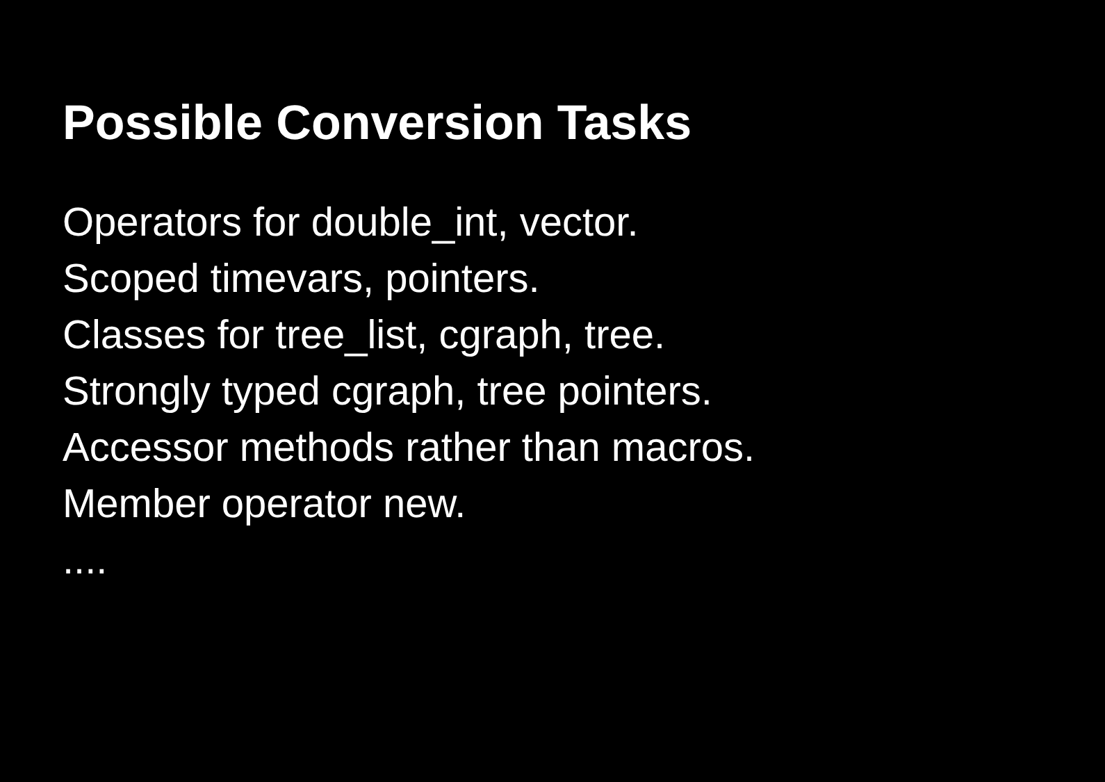Possible Conversion Tasks
Operators for double_int, vector.
Scoped timevars, pointers.
Classes for tree_list, cgraph, tree.
Strongly typed cgraph, tree pointers.
Accessor methods rather than macros.
Member operator new.
....